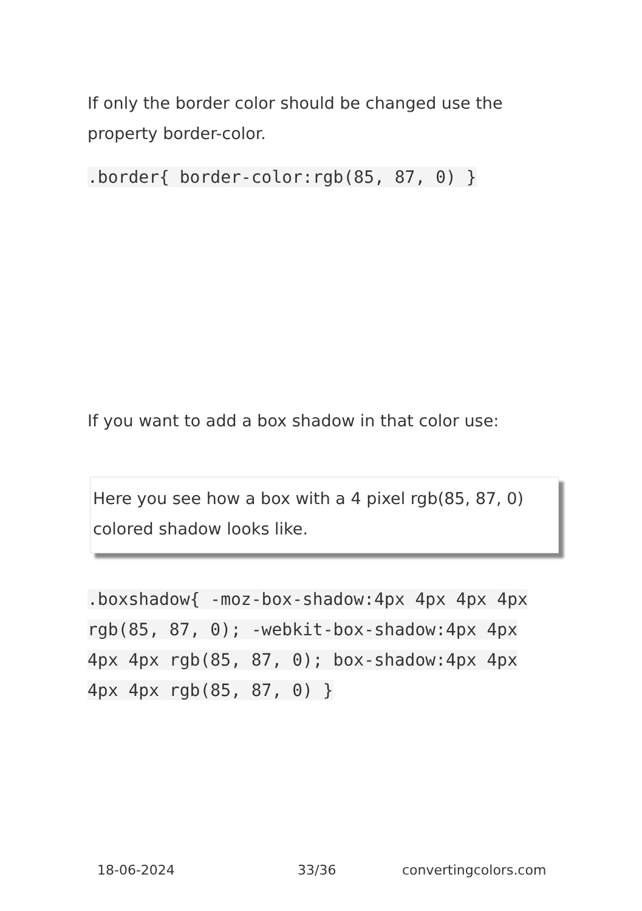If only the border color should be changed use the property border-color.
.border{ border-color:rgb(85, 87, 0) }
If you want to add a box shadow in that color use:
Here you see how a box with a 4 pixel rgb(85, 87, 0) colored shadow looks like.
.boxshadow{ -moz-box-shadow:4px 4px 4px 4px rgb(85, 87, 0); -webkit-box-shadow:4px 4px 4px 4px rgb(85, 87, 0); box-shadow:4px 4px 4px 4px rgb(85, 87, 0) }
18-06-2024 33/36 convertingcolors.com